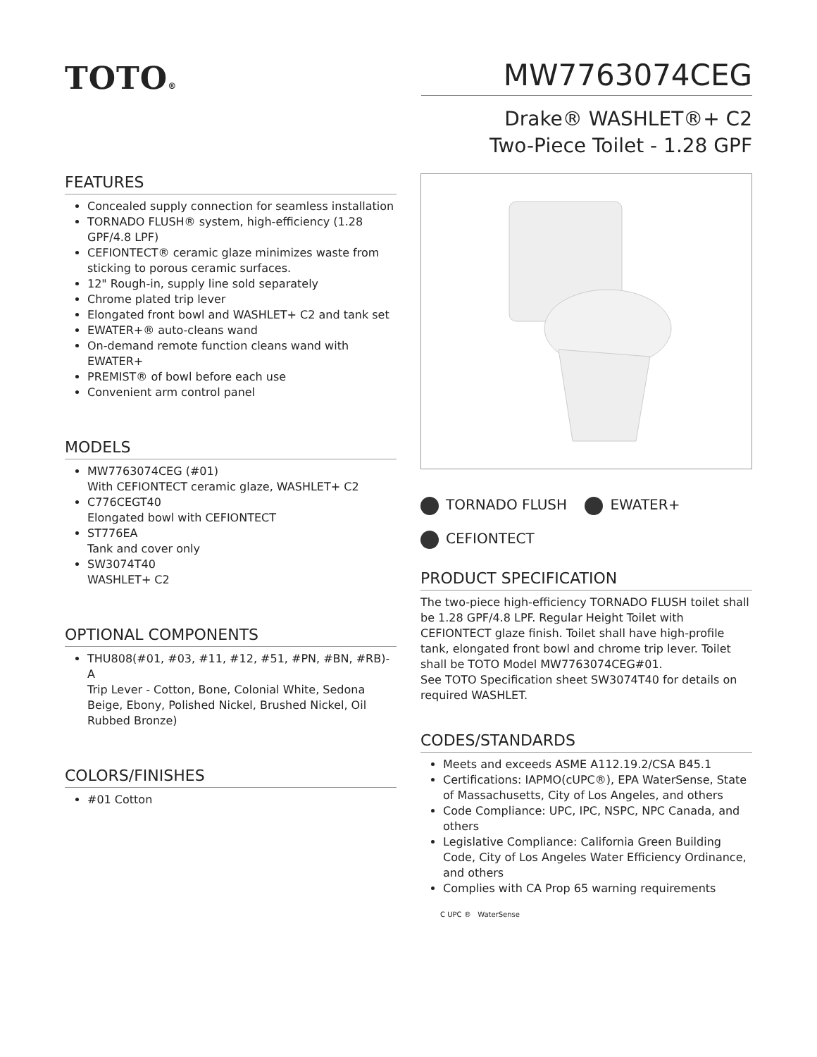TOTO®
MW7763074CEG
Drake® WASHLET®+ C2
Two-Piece Toilet - 1.28 GPF
FEATURES
Concealed supply connection for seamless installation
TORNADO FLUSH® system, high-efficiency (1.28 GPF/4.8 LPF)
CEFIONTECT® ceramic glaze minimizes waste from sticking to porous ceramic surfaces.
12" Rough-in, supply line sold separately
Chrome plated trip lever
Elongated front bowl and WASHLET+ C2 and tank set
EWATER+® auto-cleans wand
On-demand remote function cleans wand with EWATER+
PREMIST® of bowl before each use
Convenient arm control panel
MODELS
MW7763074CEG (#01)
With CEFIONTECT ceramic glaze, WASHLET+ C2
C776CEGT40
Elongated bowl with CEFIONTECT
ST776EA
Tank and cover only
SW3074T40
WASHLET+ C2
OPTIONAL COMPONENTS
THU808(#01, #03, #11, #12, #51, #PN, #BN, #RB)-A
Trip Lever - Cotton, Bone, Colonial White, Sedona Beige, Ebony, Polished Nickel, Brushed Nickel, Oil Rubbed Bronze)
COLORS/FINISHES
#01 Cotton
TORNADO FLUSH EWATER+
CEFIONTECT
PRODUCT SPECIFICATION
The two-piece high-efficiency TORNADO FLUSH toilet shall be 1.28 GPF/4.8 LPF. Regular Height Toilet with CEFIONTECT glaze finish. Toilet shall have high-profile tank, elongated front bowl and chrome trip lever. Toilet shall be TOTO Model MW7763074CEG#01.
See TOTO Specification sheet SW3074T40 for details on required WASHLET.
CODES/STANDARDS
Meets and exceeds ASME A112.19.2/CSA B45.1
Certifications: IAPMO(cUPC®), EPA WaterSense, State of Massachusetts, City of Los Angeles, and others
Code Compliance: UPC, IPC, NSPC, NPC Canada, and others
Legislative Compliance: California Green Building Code, City of Los Angeles Water Efficiency Ordinance, and others
Complies with CA Prop 65 warning requirements
C UPC ® WaterSense